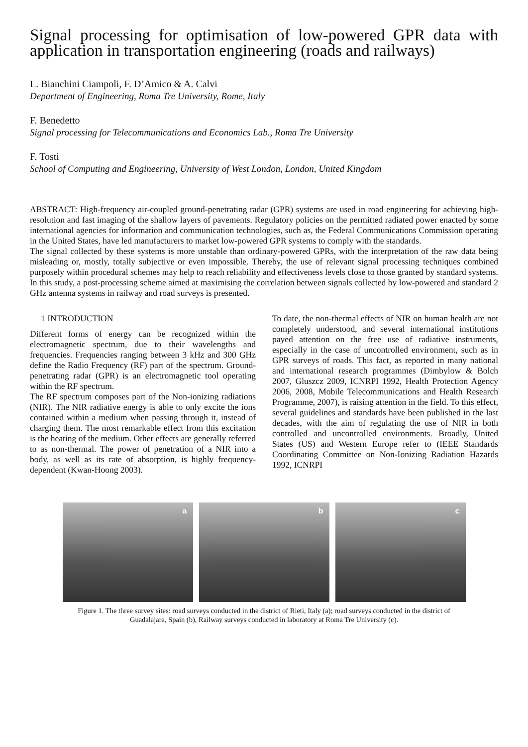Signal processing for optimisation of low-powered GPR data with application in transportation engineering (roads and railways)
L. Bianchini Ciampoli, F. D’Amico & A. Calvi
Department of Engineering, Roma Tre University, Rome, Italy
F. Benedetto
Signal processing for Telecommunications and Economics Lab., Roma Tre University
F. Tosti
School of Computing and Engineering, University of West London, London, United Kingdom
ABSTRACT: High-frequency air-coupled ground-penetrating radar (GPR) systems are used in road engineering for achieving high-resolution and fast imaging of the shallow layers of pavements. Regulatory policies on the permitted radiated power enacted by some international agencies for information and communication technologies, such as, the Federal Communications Commission operating in the United States, have led manufacturers to market low-powered GPR systems to comply with the standards.
The signal collected by these systems is more unstable than ordinary-powered GPRs, with the interpretation of the raw data being misleading or, mostly, totally subjective or even impossible. Thereby, the use of relevant signal processing techniques combined purposely within procedural schemes may help to reach reliability and effectiveness levels close to those granted by standard systems. In this study, a post-processing scheme aimed at maximising the correlation between signals collected by low-powered and standard 2 GHz antenna systems in railway and road surveys is presented.
1 INTRODUCTION
Different forms of energy can be recognized within the electromagnetic spectrum, due to their wavelengths and frequencies. Frequencies ranging between 3 kHz and 300 GHz define the Radio Frequency (RF) part of the spectrum. Ground-penetrating radar (GPR) is an electromagnetic tool operating within the RF spectrum.
The RF spectrum composes part of the Non-ionizing radiations (NIR). The NIR radiative energy is able to only excite the ions contained within a medium when passing through it, instead of charging them. The most remarkable effect from this excitation is the heating of the medium. Other effects are generally referred to as non-thermal. The power of penetration of a NIR into a body, as well as its rate of absorption, is highly frequency-dependent (Kwan-Hoong 2003).
To date, the non-thermal effects of NIR on human health are not completely understood, and several international institutions payed attention on the free use of radiative instruments, especially in the case of uncontrolled environment, such as in GPR surveys of roads. This fact, as reported in many national and international research programmes (Dimbylow & Bolch 2007, Gluszcz 2009, ICNRPI 1992, Health Protection Agency 2006, 2008, Mobile Telecommunications and Health Research Programme, 2007), is raising attention in the field. To this effect, several guidelines and standards have been published in the last decades, with the aim of regulating the use of NIR in both controlled and uncontrolled environments. Broadly, United States (US) and Western Europe refer to (IEEE Standards Coordinating Committee on Non-Ionizing Radiation Hazards 1992, ICNRPI
a
b
c
Figure 1. The three survey sites: road surveys conducted in the district of Rieti, Italy (a); road surveys conducted in the district of
Guadalajara, Spain (b), Railway surveys conducted in laboratory at Roma Tre University (c).